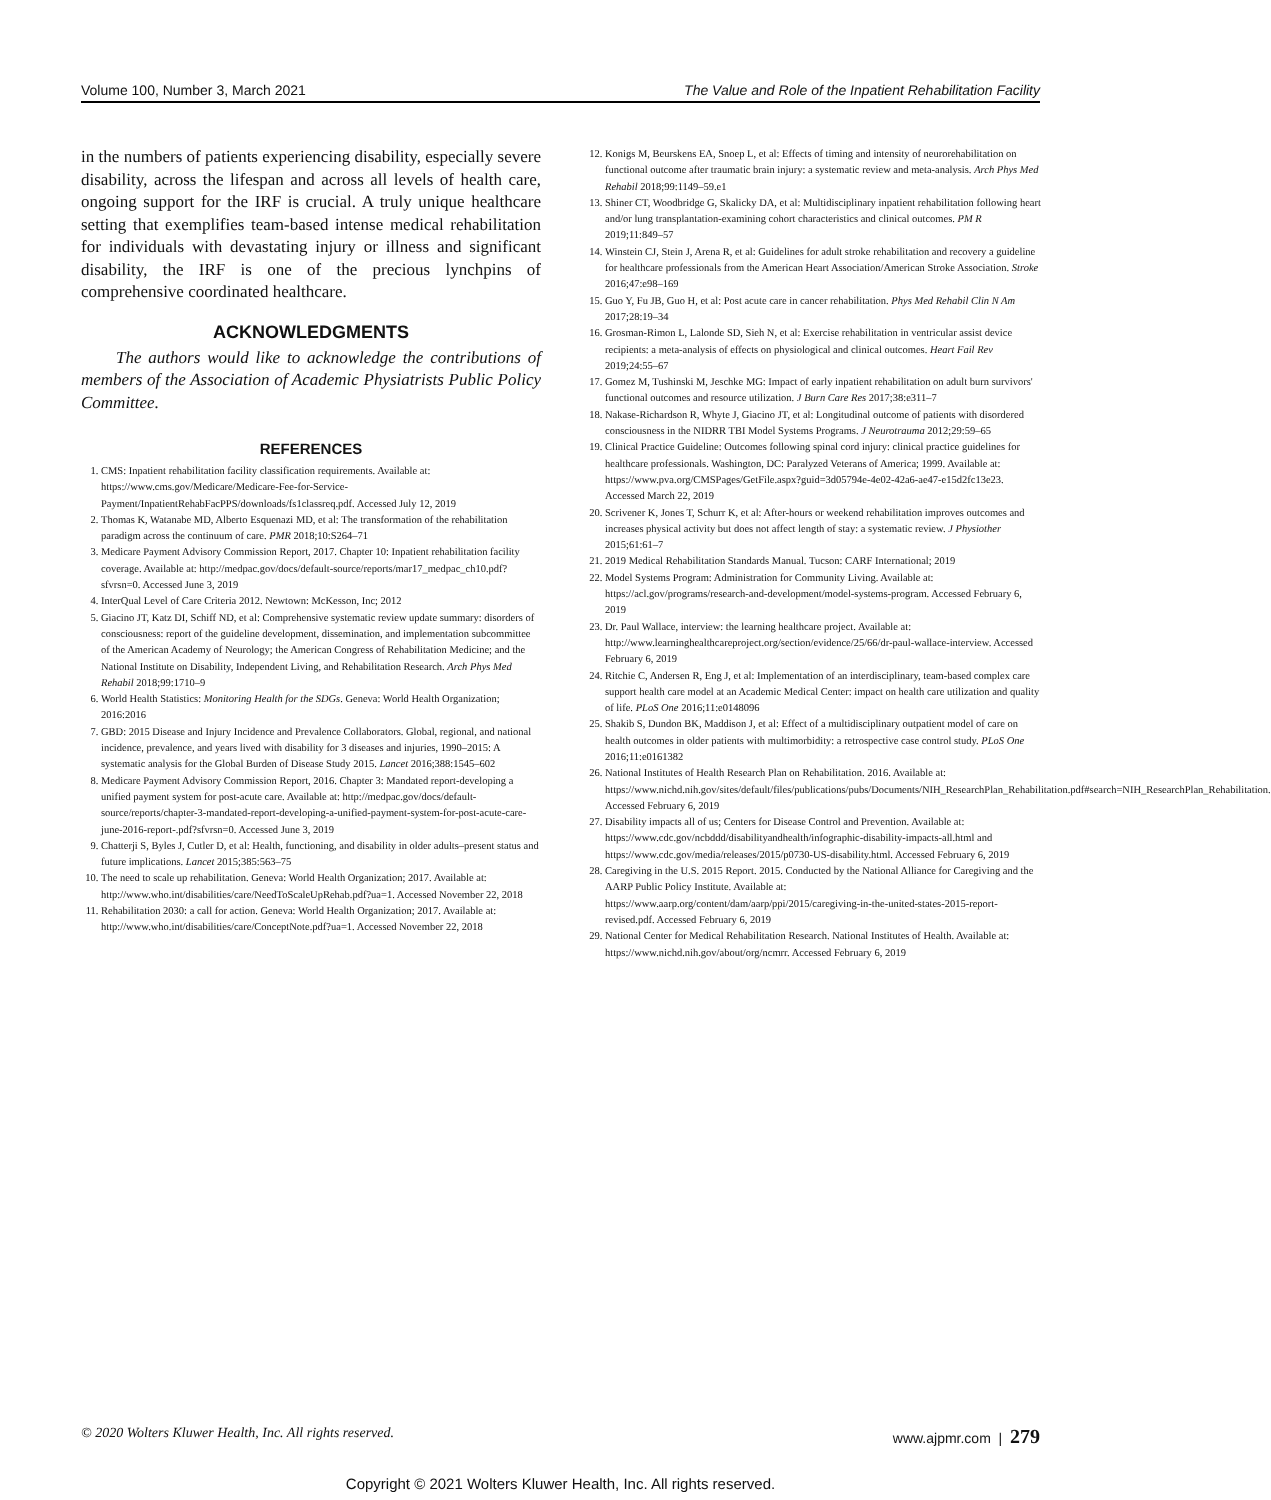Volume 100, Number 3, March 2021 The Value and Role of the Inpatient Rehabilitation Facility
in the numbers of patients experiencing disability, especially severe disability, across the lifespan and across all levels of health care, ongoing support for the IRF is crucial. A truly unique healthcare setting that exemplifies team-based intense medical rehabilitation for individuals with devastating injury or illness and significant disability, the IRF is one of the precious lynchpins of comprehensive coordinated healthcare.
ACKNOWLEDGMENTS
The authors would like to acknowledge the contributions of members of the Association of Academic Physiatrists Public Policy Committee.
REFERENCES
1. CMS: Inpatient rehabilitation facility classification requirements. Available at: https://www.cms.gov/Medicare/Medicare-Fee-for-Service-Payment/InpatientRehabFacPPS/downloads/fs1classreq.pdf. Accessed July 12, 2019
2. Thomas K, Watanabe MD, Alberto Esquenazi MD, et al: The transformation of the rehabilitation paradigm across the continuum of care. PMR 2018;10:S264–71
3. Medicare Payment Advisory Commission Report, 2017. Chapter 10: Inpatient rehabilitation facility coverage. Available at: http://medpac.gov/docs/default-source/reports/mar17_medpac_ch10.pdf?sfvrsn=0. Accessed June 3, 2019
4. InterQual Level of Care Criteria 2012. Newtown: McKesson, Inc; 2012
5. Giacino JT, Katz DI, Schiff ND, et al: Comprehensive systematic review update summary: disorders of consciousness: report of the guideline development, dissemination, and implementation subcommittee of the American Academy of Neurology; the American Congress of Rehabilitation Medicine; and the National Institute on Disability, Independent Living, and Rehabilitation Research. Arch Phys Med Rehabil 2018;99:1710–9
6. World Health Statistics: Monitoring Health for the SDGs. Geneva: World Health Organization; 2016:2016
7. GBD: 2015 Disease and Injury Incidence and Prevalence Collaborators. Global, regional, and national incidence, prevalence, and years lived with disability for 3 diseases and injuries, 1990–2015: A systematic analysis for the Global Burden of Disease Study 2015. Lancet 2016;388:1545–602
8. Medicare Payment Advisory Commission Report, 2016. Chapter 3: Mandated report-developing a unified payment system for post-acute care. Available at: http://medpac.gov/docs/default-source/reports/chapter-3-mandated-report-developing-a-unified-payment-system-for-post-acute-care-june-2016-report-.pdf?sfvrsn=0. Accessed June 3, 2019
9. Chatterji S, Byles J, Cutler D, et al: Health, functioning, and disability in older adults–present status and future implications. Lancet 2015;385:563–75
10. The need to scale up rehabilitation. Geneva: World Health Organization; 2017. Available at: http://www.who.int/disabilities/care/NeedToScaleUpRehab.pdf?ua=1. Accessed November 22, 2018
11. Rehabilitation 2030: a call for action. Geneva: World Health Organization; 2017. Available at: http://www.who.int/disabilities/care/ConceptNote.pdf?ua=1. Accessed November 22, 2018
12. Konigs M, Beurskens EA, Snoep L, et al: Effects of timing and intensity of neurorehabilitation on functional outcome after traumatic brain injury: a systematic review and meta-analysis. Arch Phys Med Rehabil 2018;99:1149–59.e1
13. Shiner CT, Woodbridge G, Skalicky DA, et al: Multidisciplinary inpatient rehabilitation following heart and/or lung transplantation-examining cohort characteristics and clinical outcomes. PM R 2019;11:849–57
14. Winstein CJ, Stein J, Arena R, et al: Guidelines for adult stroke rehabilitation and recovery a guideline for healthcare professionals from the American Heart Association/American Stroke Association. Stroke 2016;47:e98–169
15. Guo Y, Fu JB, Guo H, et al: Post acute care in cancer rehabilitation. Phys Med Rehabil Clin N Am 2017;28:19–34
16. Grosman-Rimon L, Lalonde SD, Sieh N, et al: Exercise rehabilitation in ventricular assist device recipients: a meta-analysis of effects on physiological and clinical outcomes. Heart Fail Rev 2019;24:55–67
17. Gomez M, Tushinski M, Jeschke MG: Impact of early inpatient rehabilitation on adult burn survivors' functional outcomes and resource utilization. J Burn Care Res 2017;38:e311–7
18. Nakase-Richardson R, Whyte J, Giacino JT, et al: Longitudinal outcome of patients with disordered consciousness in the NIDRR TBI Model Systems Programs. J Neurotrauma 2012;29:59–65
19. Clinical Practice Guideline: Outcomes following spinal cord injury: clinical practice guidelines for healthcare professionals. Washington, DC: Paralyzed Veterans of America; 1999. Available at: https://www.pva.org/CMSPages/GetFile.aspx?guid=3d05794e-4e02-42a6-ae47-e15d2fc13e23. Accessed March 22, 2019
20. Scrivener K, Jones T, Schurr K, et al: After-hours or weekend rehabilitation improves outcomes and increases physical activity but does not affect length of stay: a systematic review. J Physiother 2015;61:61–7
21. 2019 Medical Rehabilitation Standards Manual. Tucson: CARF International; 2019
22. Model Systems Program: Administration for Community Living. Available at: https://acl.gov/programs/research-and-development/model-systems-program. Accessed February 6, 2019
23. Dr. Paul Wallace, interview: the learning healthcare project. Available at: http://www.learninghealthcareproject.org/section/evidence/25/66/dr-paul-wallace-interview. Accessed February 6, 2019
24. Ritchie C, Andersen R, Eng J, et al: Implementation of an interdisciplinary, team-based complex care support health care model at an Academic Medical Center: impact on health care utilization and quality of life. PLoS One 2016;11:e0148096
25. Shakib S, Dundon BK, Maddison J, et al: Effect of a multidisciplinary outpatient model of care on health outcomes in older patients with multimorbidity: a retrospective case control study. PLoS One 2016;11:e0161382
26. National Institutes of Health Research Plan on Rehabilitation. 2016. Available at: https://www.nichd.nih.gov/sites/default/files/publications/pubs/Documents/NIH_ResearchPlan_Rehabilitation.pdf#search=NIH_ResearchPlan_Rehabilitation. Accessed February 6, 2019
27. Disability impacts all of us; Centers for Disease Control and Prevention. Available at: https://www.cdc.gov/ncbddd/disabilityandhealth/infographic-disability-impacts-all.html and https://www.cdc.gov/media/releases/2015/p0730-US-disability.html. Accessed February 6, 2019
28. Caregiving in the U.S. 2015 Report. 2015. Conducted by the National Alliance for Caregiving and the AARP Public Policy Institute. Available at: https://www.aarp.org/content/dam/aarp/ppi/2015/caregiving-in-the-united-states-2015-report-revised.pdf. Accessed February 6, 2019
29. National Center for Medical Rehabilitation Research. National Institutes of Health. Available at: https://www.nichd.nih.gov/about/org/ncmrr. Accessed February 6, 2019
© 2020 Wolters Kluwer Health, Inc. All rights reserved. www.ajpmr.com | 279
Copyright © 2021 Wolters Kluwer Health, Inc. All rights reserved.